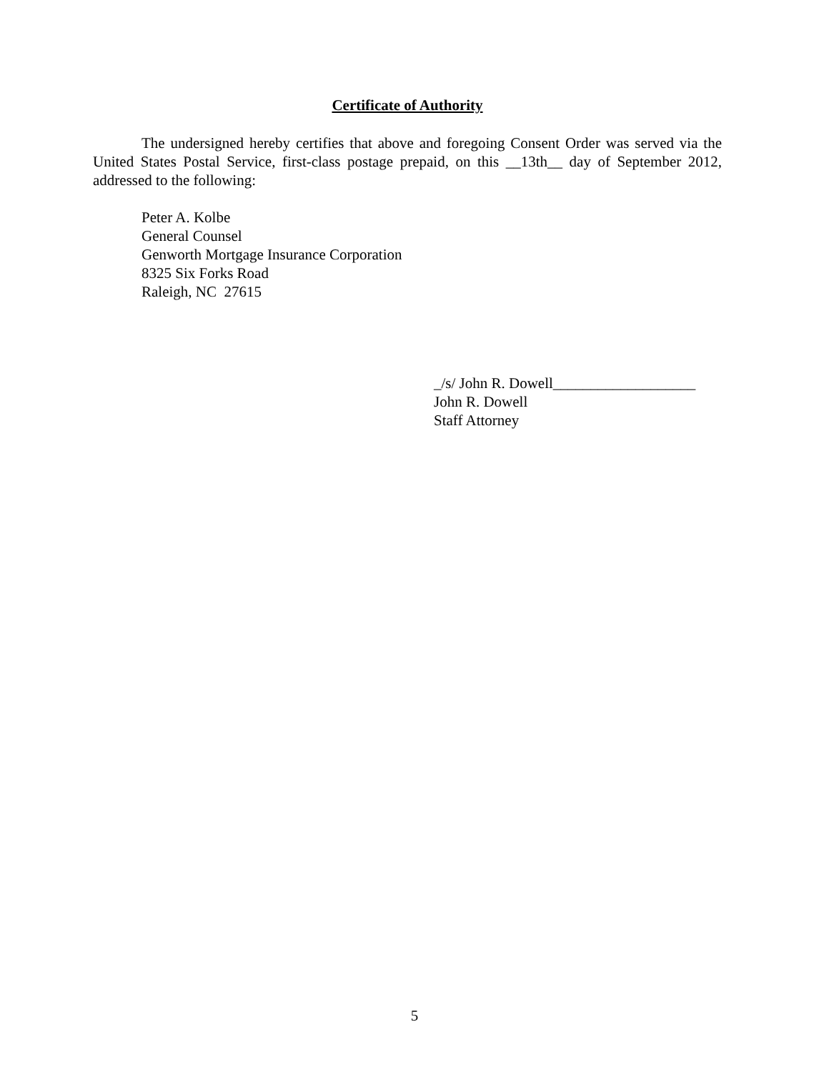Certificate of Authority
The undersigned hereby certifies that above and foregoing Consent Order was served via the United States Postal Service, first-class postage prepaid, on this __13th__ day of September 2012, addressed to the following:
Peter A. Kolbe
General Counsel
Genworth Mortgage Insurance Corporation
8325 Six Forks Road
Raleigh, NC 27615
_/s/ John R. Dowell___________________
John R. Dowell
Staff Attorney
5